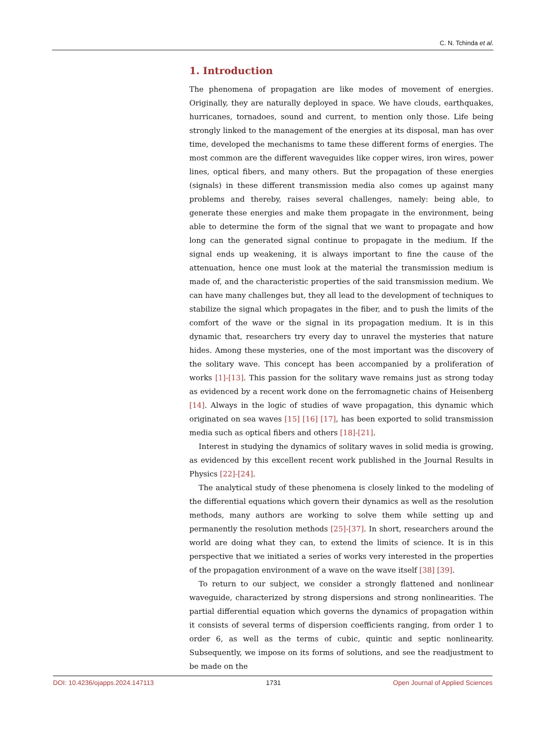C. N. Tchinda et al.
1. Introduction
The phenomena of propagation are like modes of movement of energies. Originally, they are naturally deployed in space. We have clouds, earthquakes, hurricanes, tornadoes, sound and current, to mention only those. Life being strongly linked to the management of the energies at its disposal, man has over time, developed the mechanisms to tame these different forms of energies. The most common are the different waveguides like copper wires, iron wires, power lines, optical fibers, and many others. But the propagation of these energies (signals) in these different transmission media also comes up against many problems and thereby, raises several challenges, namely: being able, to generate these energies and make them propagate in the environment, being able to determine the form of the signal that we want to propagate and how long can the generated signal continue to propagate in the medium. If the signal ends up weakening, it is always important to fine the cause of the attenuation, hence one must look at the material the transmission medium is made of, and the characteristic properties of the said transmission medium. We can have many challenges but, they all lead to the development of techniques to stabilize the signal which propagates in the fiber, and to push the limits of the comfort of the wave or the signal in its propagation medium. It is in this dynamic that, researchers try every day to unravel the mysteries that nature hides. Among these mysteries, one of the most important was the discovery of the solitary wave. This concept has been accompanied by a proliferation of works [1]-[13]. This passion for the solitary wave remains just as strong today as evidenced by a recent work done on the ferromagnetic chains of Heisenberg [14]. Always in the logic of studies of wave propagation, this dynamic which originated on sea waves [15] [16] [17], has been exported to solid transmission media such as optical fibers and others [18]-[21].
Interest in studying the dynamics of solitary waves in solid media is growing, as evidenced by this excellent recent work published in the Journal Results in Physics [22]-[24].
The analytical study of these phenomena is closely linked to the modeling of the differential equations which govern their dynamics as well as the resolution methods, many authors are working to solve them while setting up and permanently the resolution methods [25]-[37]. In short, researchers around the world are doing what they can, to extend the limits of science. It is in this perspective that we initiated a series of works very interested in the properties of the propagation environment of a wave on the wave itself [38] [39].
To return to our subject, we consider a strongly flattened and nonlinear waveguide, characterized by strong dispersions and strong nonlinearities. The partial differential equation which governs the dynamics of propagation within it consists of several terms of dispersion coefficients ranging, from order 1 to order 6, as well as the terms of cubic, quintic and septic nonlinearity. Subsequently, we impose on its forms of solutions, and see the readjustment to be made on the
DOI: 10.4236/ojapps.2024.147113 1731 Open Journal of Applied Sciences